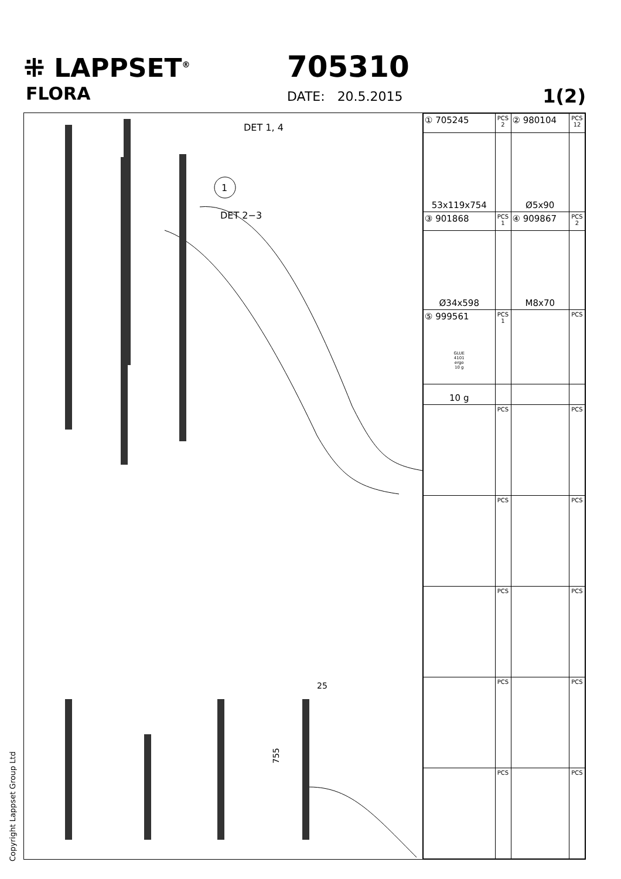⁜ LAPPSET<sup>®</sup>
FLORA
705310
DATE: 20.5.2015 1(2)
DET 1, 4
DET 2−3
1
25
755
| ① 705245 | PCS 2 | ② 980104 | PCS 12 |
| 53x119x754 | | Ø5x90 | |
| ③ 901868 | PCS 1 | ④ 909867 | PCS 2 |
| Ø34x598 | | M8x70 | |
| ⑤ 999561 GLUE 4101 ergo 10 g | PCS 1 | | PCS |
| 10 g | | | |
| | PCS | | PCS |
| | PCS | | PCS |
| | PCS | | PCS |
| | PCS | | PCS |
| | PCS | | PCS |
Copyright Lappset Group Ltd